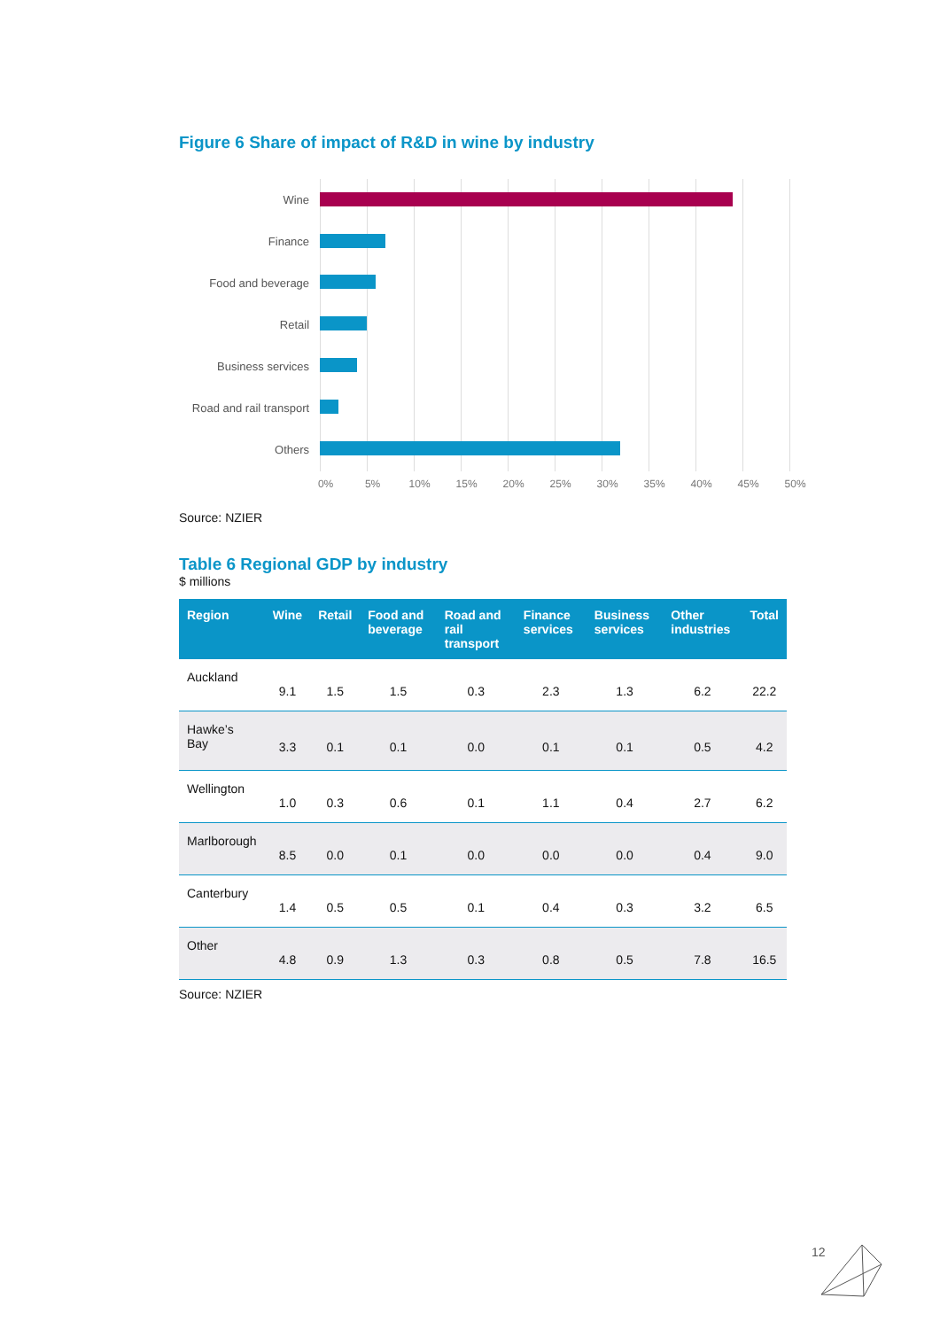Figure 6 Share of impact of R&D in wine by industry
Wine
Finance
Food and beverage
Retail
Business services
Road and rail transport
Others
0% 5% 10% 15% 20% 25% 30% 35% 40% 45% 50%
Source: NZIER
Table 6 Regional GDP by industry
$ millions
| Region | Wine | Retail | Food and beverage | Road and rail transport | Finance services | Business services | Other industries | Total |
| --- | --- | --- | --- | --- | --- | --- | --- | --- |
| Auckland | 9.1 | 1.5 | 1.5 | 0.3 | 2.3 | 1.3 | 6.2 | 22.2 |
| Hawke’s Bay | 3.3 | 0.1 | 0.1 | 0.0 | 0.1 | 0.1 | 0.5 | 4.2 |
| Wellington | 1.0 | 0.3 | 0.6 | 0.1 | 1.1 | 0.4 | 2.7 | 6.2 |
| Marlborough | 8.5 | 0.0 | 0.1 | 0.0 | 0.0 | 0.0 | 0.4 | 9.0 |
| Canterbury | 1.4 | 0.5 | 0.5 | 0.1 | 0.4 | 0.3 | 3.2 | 6.5 |
| Other | 4.8 | 0.9 | 1.3 | 0.3 | 0.8 | 0.5 | 7.8 | 16.5 |
Source: NZIER
12